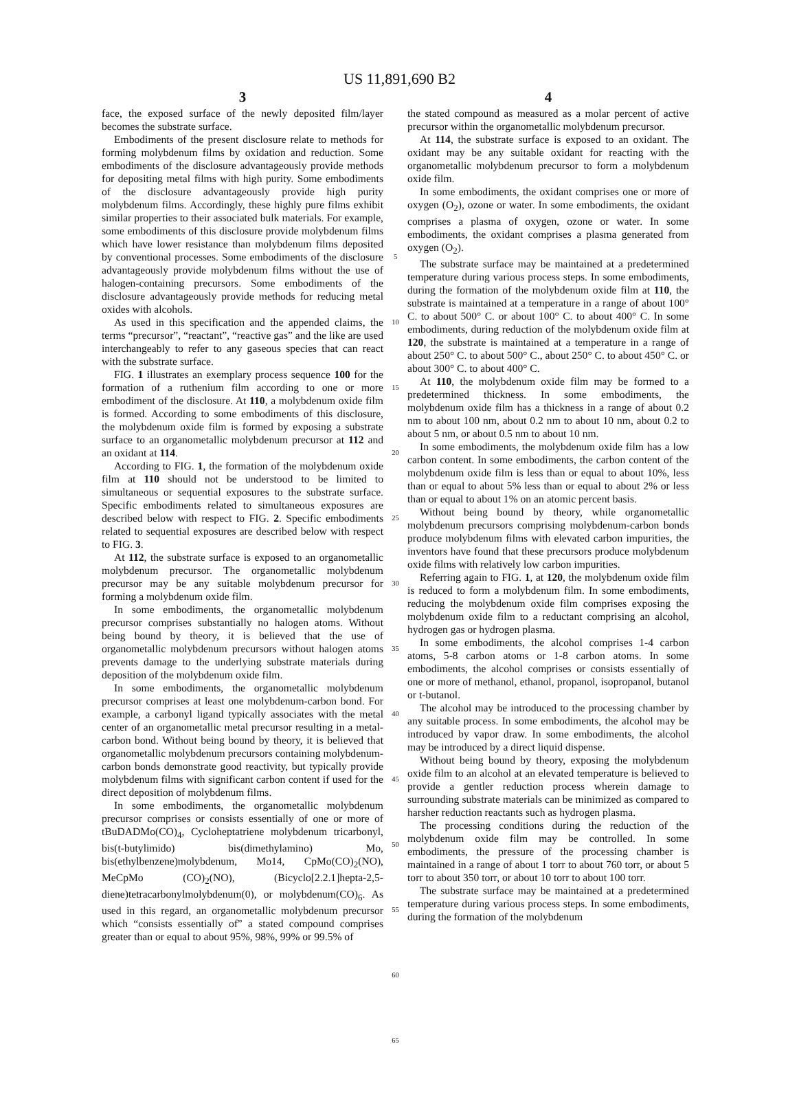US 11,891,690 B2
3
face, the exposed surface of the newly deposited film/layer becomes the substrate surface.
Embodiments of the present disclosure relate to methods for forming molybdenum films by oxidation and reduction. Some embodiments of the disclosure advantageously provide methods for depositing metal films with high purity. Some embodiments of the disclosure advantageously provide high purity molybdenum films. Accordingly, these highly pure films exhibit similar properties to their associated bulk materials. For example, some embodiments of this disclosure provide molybdenum films which have lower resistance than molybdenum films deposited by conventional processes. Some embodiments of the disclosure advantageously provide molybdenum films without the use of halogen-containing precursors. Some embodiments of the disclosure advantageously provide methods for reducing metal oxides with alcohols.
As used in this specification and the appended claims, the terms “precursor”, “reactant”, “reactive gas” and the like are used interchangeably to refer to any gaseous species that can react with the substrate surface.
FIG. 1 illustrates an exemplary process sequence 100 for the formation of a ruthenium film according to one or more embodiment of the disclosure. At 110, a molybdenum oxide film is formed. According to some embodiments of this disclosure, the molybdenum oxide film is formed by exposing a substrate surface to an organometallic molybdenum precursor at 112 and an oxidant at 114.
According to FIG. 1, the formation of the molybdenum oxide film at 110 should not be understood to be limited to simultaneous or sequential exposures to the substrate surface. Specific embodiments related to simultaneous exposures are described below with respect to FIG. 2. Specific embodiments related to sequential exposures are described below with respect to FIG. 3.
At 112, the substrate surface is exposed to an organometallic molybdenum precursor. The organometallic molybdenum precursor may be any suitable molybdenum precursor for forming a molybdenum oxide film.
In some embodiments, the organometallic molybdenum precursor comprises substantially no halogen atoms. Without being bound by theory, it is believed that the use of organometallic molybdenum precursors without halogen atoms prevents damage to the underlying substrate materials during deposition of the molybdenum oxide film.
In some embodiments, the organometallic molybdenum precursor comprises at least one molybdenum-carbon bond. For example, a carbonyl ligand typically associates with the metal center of an organometallic metal precursor resulting in a metal-carbon bond. Without being bound by theory, it is believed that organometallic molybdenum precursors containing molybdenum-carbon bonds demonstrate good reactivity, but typically provide molybdenum films with significant carbon content if used for the direct deposition of molybdenum films.
In some embodiments, the organometallic molybdenum precursor comprises or consists essentially of one or more of tBuDADMo(CO)<sub>4</sub>, Cycloheptatriene molybdenum tricarbonyl, bis(t-butylimido) bis(dimethylamino) Mo, bis(ethylbenzene)molybdenum, Mo14, CpMo(CO)<sub>2</sub>(NO), MeCpMo (CO)<sub>2</sub>(NO), (Bicyclo[2.2.1]hepta-2,5-diene)tetracarbonylmolybdenum(0), or molybdenum(CO)<sub>6</sub>. As used in this regard, an organometallic molybdenum precursor which “consists essentially of” a stated compound comprises greater than or equal to about 95%, 98%, 99% or 99.5% of
5
10
15
20
25
30
35
40
45
50
55
60
65
4
the stated compound as measured as a molar percent of active precursor within the organometallic molybdenum precursor.
At 114, the substrate surface is exposed to an oxidant. The oxidant may be any suitable oxidant for reacting with the organometallic molybdenum precursor to form a molybdenum oxide film.
In some embodiments, the oxidant comprises one or more of oxygen (O<sub>2</sub>), ozone or water. In some embodiments, the oxidant comprises a plasma of oxygen, ozone or water. In some embodiments, the oxidant comprises a plasma generated from oxygen (O<sub>2</sub>).
The substrate surface may be maintained at a predetermined temperature during various process steps. In some embodiments, during the formation of the molybdenum oxide film at 110, the substrate is maintained at a temperature in a range of about 100° C. to about 500° C. or about 100° C. to about 400° C. In some embodiments, during reduction of the molybdenum oxide film at 120, the substrate is maintained at a temperature in a range of about 250° C. to about 500° C., about 250° C. to about 450° C. or about 300° C. to about 400° C.
At 110, the molybdenum oxide film may be formed to a predetermined thickness. In some embodiments, the molybdenum oxide film has a thickness in a range of about 0.2 nm to about 100 nm, about 0.2 nm to about 10 nm, about 0.2 to about 5 nm, or about 0.5 nm to about 10 nm.
In some embodiments, the molybdenum oxide film has a low carbon content. In some embodiments, the carbon content of the molybdenum oxide film is less than or equal to about 10%, less than or equal to about 5% less than or equal to about 2% or less than or equal to about 1% on an atomic percent basis.
Without being bound by theory, while organometallic molybdenum precursors comprising molybdenum-carbon bonds produce molybdenum films with elevated carbon impurities, the inventors have found that these precursors produce molybdenum oxide films with relatively low carbon impurities.
Referring again to FIG. 1, at 120, the molybdenum oxide film is reduced to form a molybdenum film. In some embodiments, reducing the molybdenum oxide film comprises exposing the molybdenum oxide film to a reductant comprising an alcohol, hydrogen gas or hydrogen plasma.
In some embodiments, the alcohol comprises 1-4 carbon atoms, 5-8 carbon atoms or 1-8 carbon atoms. In some embodiments, the alcohol comprises or consists essentially of one or more of methanol, ethanol, propanol, isopropanol, butanol or t-butanol.
The alcohol may be introduced to the processing chamber by any suitable process. In some embodiments, the alcohol may be introduced by vapor draw. In some embodiments, the alcohol may be introduced by a direct liquid dispense.
Without being bound by theory, exposing the molybdenum oxide film to an alcohol at an elevated temperature is believed to provide a gentler reduction process wherein damage to surrounding substrate materials can be minimized as compared to harsher reduction reactants such as hydrogen plasma.
The processing conditions during the reduction of the molybdenum oxide film may be controlled. In some embodiments, the pressure of the processing chamber is maintained in a range of about 1 torr to about 760 torr, or about 5 torr to about 350 torr, or about 10 torr to about 100 torr.
The substrate surface may be maintained at a predetermined temperature during various process steps. In some embodiments, during the formation of the molybdenum